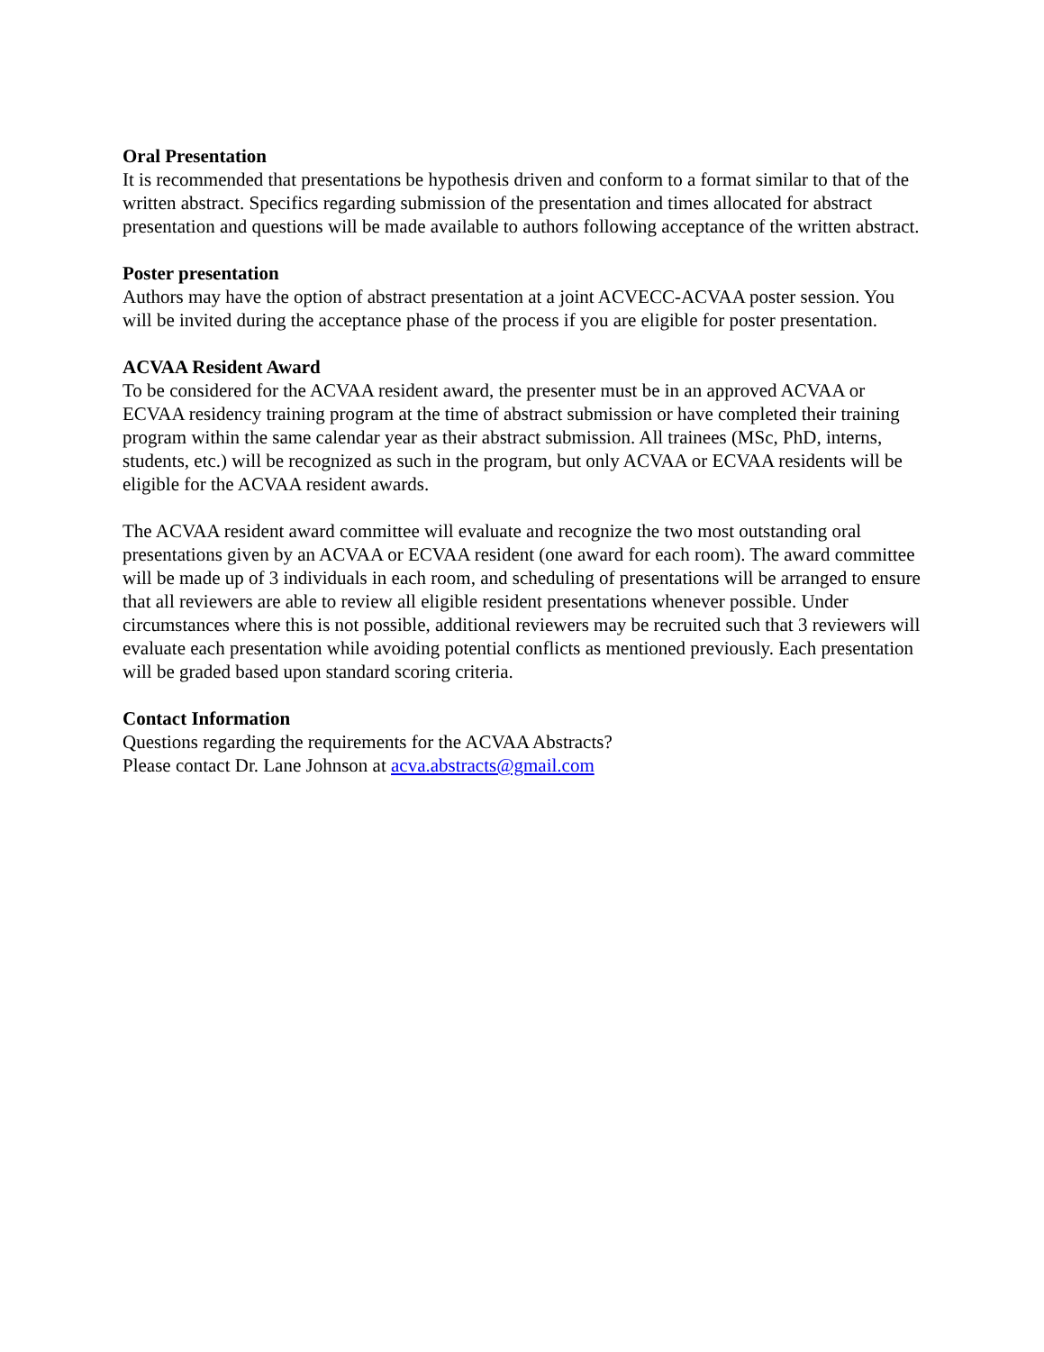Oral Presentation
It is recommended that presentations be hypothesis driven and conform to a format similar to that of the written abstract. Specifics regarding submission of the presentation and times allocated for abstract presentation and questions will be made available to authors following acceptance of the written abstract.
Poster presentation
Authors may have the option of abstract presentation at a joint ACVECC-ACVAA poster session. You will be invited during the acceptance phase of the process if you are eligible for poster presentation.
ACVAA Resident Award
To be considered for the ACVAA resident award, the presenter must be in an approved ACVAA or ECVAA residency training program at the time of abstract submission or have completed their training program within the same calendar year as their abstract submission. All trainees (MSc, PhD, interns, students, etc.) will be recognized as such in the program, but only ACVAA or ECVAA residents will be eligible for the ACVAA resident awards.
The ACVAA resident award committee will evaluate and recognize the two most outstanding oral presentations given by an ACVAA or ECVAA resident (one award for each room). The award committee will be made up of 3 individuals in each room, and scheduling of presentations will be arranged to ensure that all reviewers are able to review all eligible resident presentations whenever possible. Under circumstances where this is not possible, additional reviewers may be recruited such that 3 reviewers will evaluate each presentation while avoiding potential conflicts as mentioned previously. Each presentation will be graded based upon standard scoring criteria.
Contact Information
Questions regarding the requirements for the ACVAA Abstracts?
Please contact Dr. Lane Johnson at acva.abstracts@gmail.com